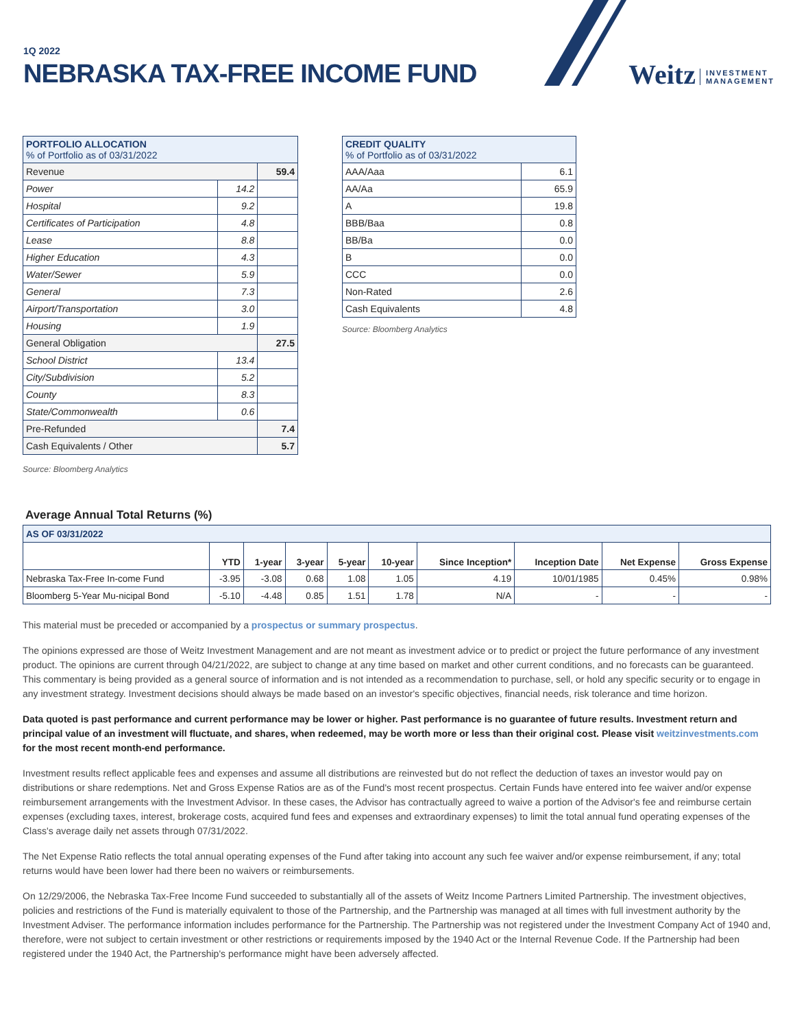1Q 2022
NEBRASKA TAX-FREE INCOME FUND
Weitz INVESTMENT
MANAGEMENT
| PORTFOLIO ALLOCATION % of Portfolio as of 03/31/2022 | | |
| --- | --- | --- |
| Revenue | | 59.4 |
| Power | 14.2 | |
| Hospital | 9.2 | |
| Certificates of Participation | 4.8 | |
| Lease | 8.8 | |
| Higher Education | 4.3 | |
| Water/Sewer | 5.9 | |
| General | 7.3 | |
| Airport/Transportation | 3.0 | |
| Housing | 1.9 | |
| General Obligation | | 27.5 |
| School District | 13.4 | |
| City/Subdivision | 5.2 | |
| County | 8.3 | |
| State/Commonwealth | 0.6 | |
| Pre-Refunded | | 7.4 |
| Cash Equivalents / Other | | 5.7 |
Source: Bloomberg Analytics
| CREDIT QUALITY % of Portfolio as of 03/31/2022 | |
| --- | --- |
| AAA/Aaa | 6.1 |
| AA/Aa | 65.9 |
| A | 19.8 |
| BBB/Baa | 0.8 |
| BB/Ba | 0.0 |
| B | 0.0 |
| CCC | 0.0 |
| Non-Rated | 2.6 |
| Cash Equivalents | 4.8 |
Source: Bloomberg Analytics
Average Annual Total Returns (%)
| AS OF 03/31/2022 | | | | | | | | | |
| --- | --- | --- | --- | --- | --- | --- | --- | --- | --- |
| | YTD | 1-year | 3-year | 5-year | 10-year | Since Inception* | Inception Date | Net Expense | Gross Expense |
| Nebraska Tax-Free In-come Fund | -3.95 | -3.08 | 0.68 | 1.08 | 1.05 | 4.19 | 10/01/1985 | 0.45% | 0.98% |
| Bloomberg 5-Year Mu-nicipal Bond | -5.10 | -4.48 | 0.85 | 1.51 | 1.78 | N/A | - | - | - |
This material must be preceded or accompanied by a prospectus or summary prospectus.
The opinions expressed are those of Weitz Investment Management and are not meant as investment advice or to predict or project the future performance of any investment product. The opinions are current through 04/21/2022, are subject to change at any time based on market and other current conditions, and no forecasts can be guaranteed. This commentary is being provided as a general source of information and is not intended as a recommendation to purchase, sell, or hold any specific security or to engage in any investment strategy. Investment decisions should always be made based on an investor's specific objectives, financial needs, risk tolerance and time horizon.
Data quoted is past performance and current performance may be lower or higher. Past performance is no guarantee of future results. Investment return and principal value of an investment will fluctuate, and shares, when redeemed, may be worth more or less than their original cost. Please visit weitzinvestments.com for the most recent month-end performance.
Investment results reflect applicable fees and expenses and assume all distributions are reinvested but do not reflect the deduction of taxes an investor would pay on distributions or share redemptions. Net and Gross Expense Ratios are as of the Fund's most recent prospectus. Certain Funds have entered into fee waiver and/or expense reimbursement arrangements with the Investment Advisor. In these cases, the Advisor has contractually agreed to waive a portion of the Advisor's fee and reimburse certain expenses (excluding taxes, interest, brokerage costs, acquired fund fees and expenses and extraordinary expenses) to limit the total annual fund operating expenses of the Class's average daily net assets through 07/31/2022.
The Net Expense Ratio reflects the total annual operating expenses of the Fund after taking into account any such fee waiver and/or expense reimbursement, if any; total returns would have been lower had there been no waivers or reimbursements.
On 12/29/2006, the Nebraska Tax-Free Income Fund succeeded to substantially all of the assets of Weitz Income Partners Limited Partnership. The investment objectives, policies and restrictions of the Fund is materially equivalent to those of the Partnership, and the Partnership was managed at all times with full investment authority by the Investment Adviser. The performance information includes performance for the Partnership. The Partnership was not registered under the Investment Company Act of 1940 and, therefore, were not subject to certain investment or other restrictions or requirements imposed by the 1940 Act or the Internal Revenue Code. If the Partnership had been registered under the 1940 Act, the Partnership's performance might have been adversely affected.